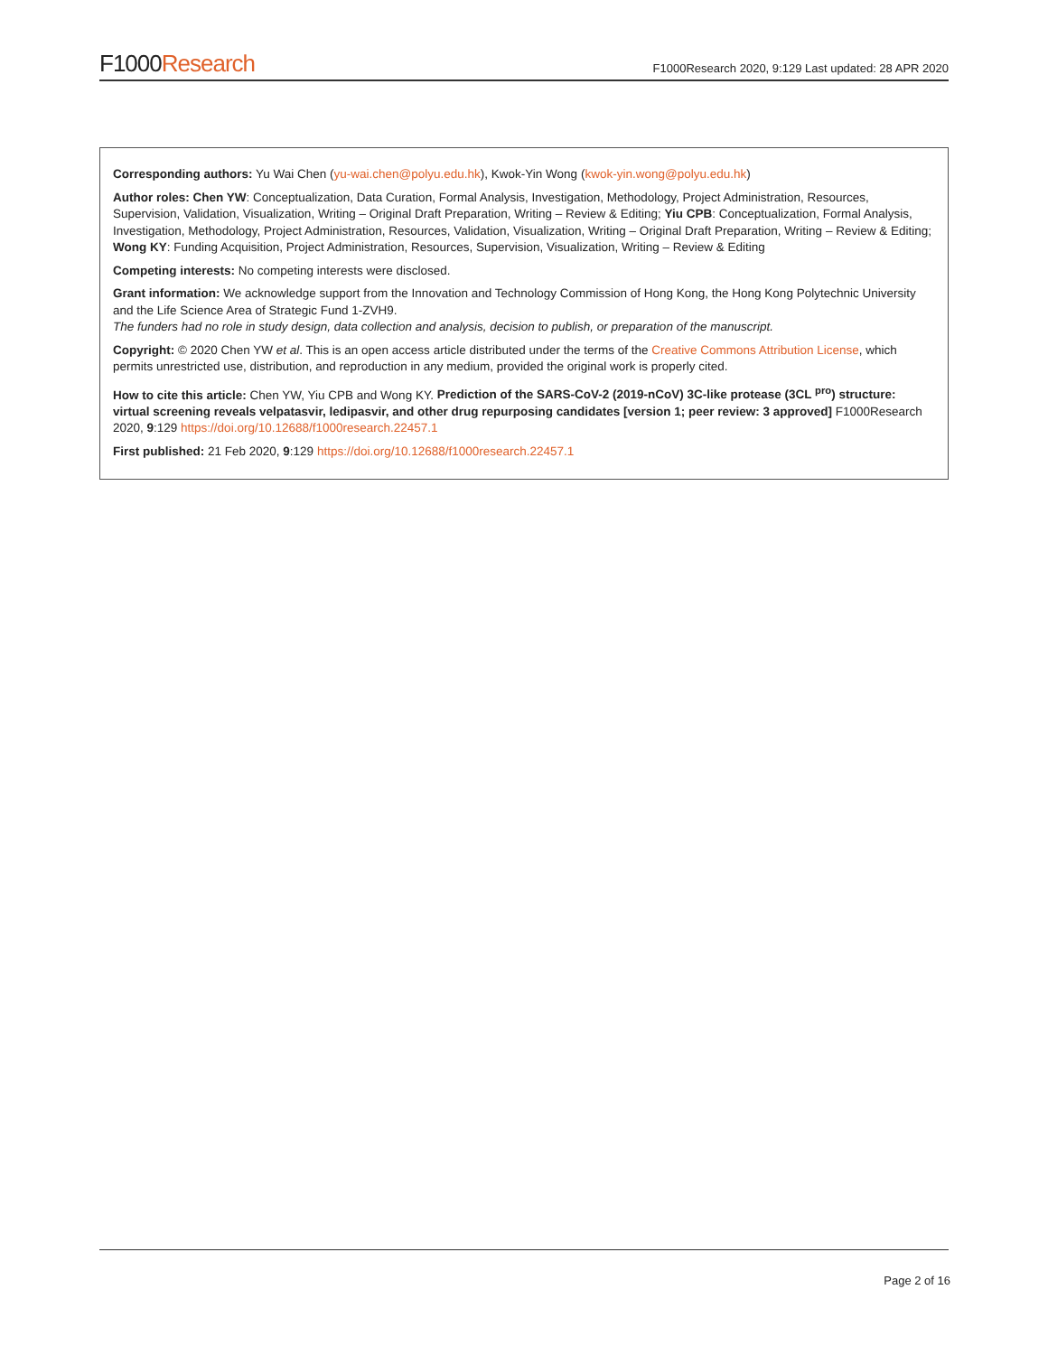F1000Research
F1000Research 2020, 9:129 Last updated: 28 APR 2020
Corresponding authors: Yu Wai Chen (yu-wai.chen@polyu.edu.hk), Kwok-Yin Wong (kwok-yin.wong@polyu.edu.hk)
Author roles: Chen YW: Conceptualization, Data Curation, Formal Analysis, Investigation, Methodology, Project Administration, Resources, Supervision, Validation, Visualization, Writing – Original Draft Preparation, Writing – Review & Editing; Yiu CPB: Conceptualization, Formal Analysis, Investigation, Methodology, Project Administration, Resources, Validation, Visualization, Writing – Original Draft Preparation, Writing – Review & Editing; Wong KY: Funding Acquisition, Project Administration, Resources, Supervision, Visualization, Writing – Review & Editing
Competing interests: No competing interests were disclosed.
Grant information: We acknowledge support from the Innovation and Technology Commission of Hong Kong, the Hong Kong Polytechnic University and the Life Science Area of Strategic Fund 1-ZVH9.
The funders had no role in study design, data collection and analysis, decision to publish, or preparation of the manuscript.
Copyright: © 2020 Chen YW et al. This is an open access article distributed under the terms of the Creative Commons Attribution License, which permits unrestricted use, distribution, and reproduction in any medium, provided the original work is properly cited.
How to cite this article: Chen YW, Yiu CPB and Wong KY. Prediction of the SARS-CoV-2 (2019-nCoV) 3C-like protease (3CL <sup>pro</sup>) structure: virtual screening reveals velpatasvir, ledipasvir, and other drug repurposing candidates [version 1; peer review: 3 approved] F1000Research 2020, 9:129 https://doi.org/10.12688/f1000research.22457.1
First published: 21 Feb 2020, 9:129 https://doi.org/10.12688/f1000research.22457.1
Page 2 of 16